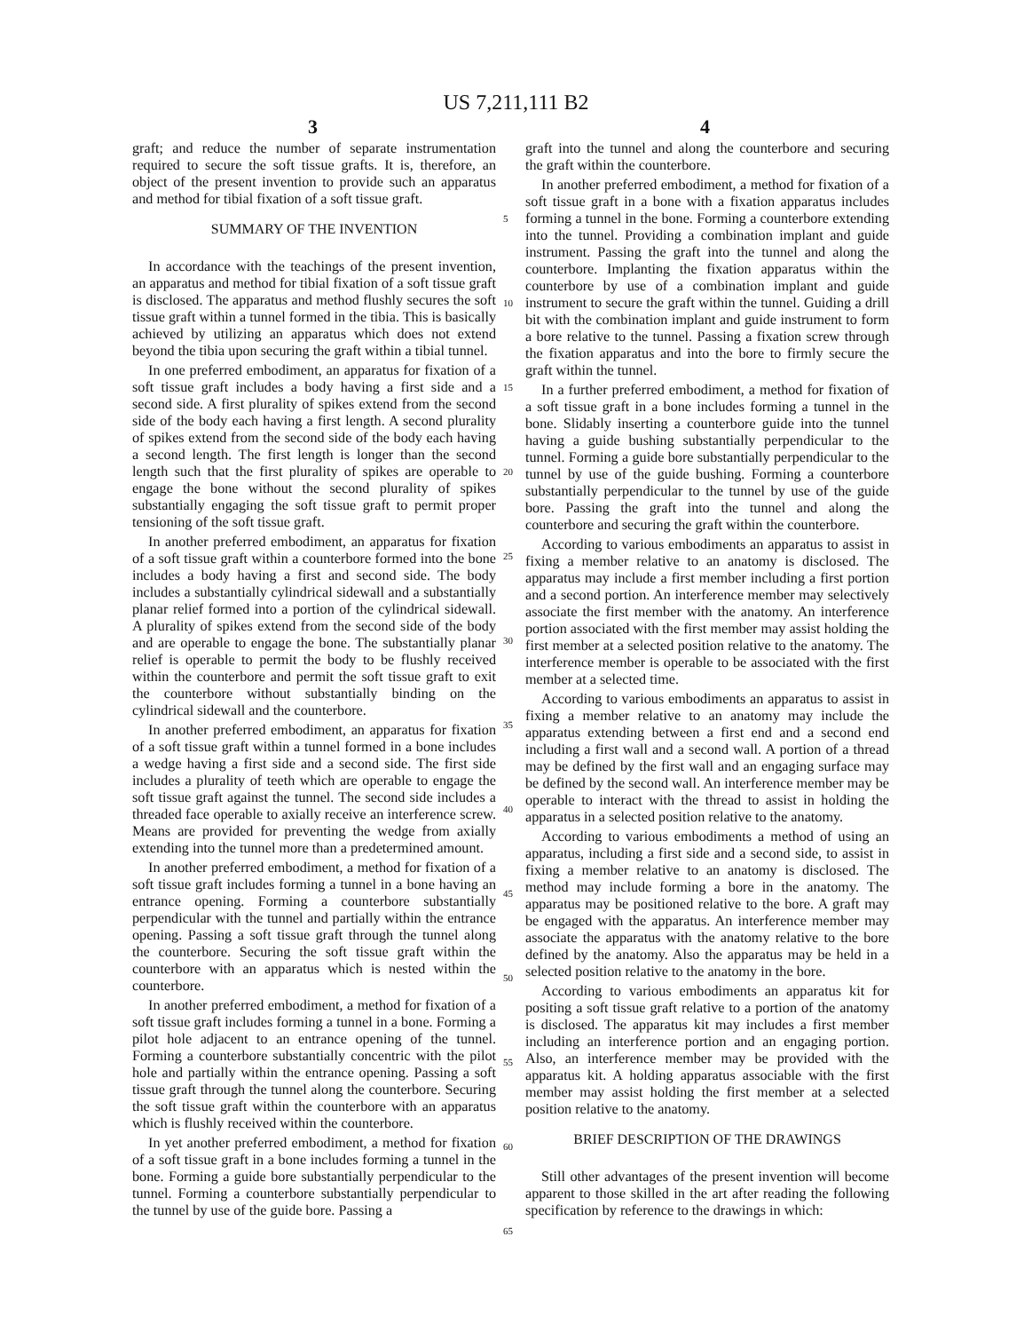US 7,211,111 B2
3 4
graft; and reduce the number of separate instrumentation required to secure the soft tissue grafts. It is, therefore, an object of the present invention to provide such an apparatus and method for tibial fixation of a soft tissue graft.
SUMMARY OF THE INVENTION
In accordance with the teachings of the present invention, an apparatus and method for tibial fixation of a soft tissue graft is disclosed. The apparatus and method flushly secures the soft tissue graft within a tunnel formed in the tibia. This is basically achieved by utilizing an apparatus which does not extend beyond the tibia upon securing the graft within a tibial tunnel.
In one preferred embodiment, an apparatus for fixation of a soft tissue graft includes a body having a first side and a second side. A first plurality of spikes extend from the second side of the body each having a first length. A second plurality of spikes extend from the second side of the body each having a second length. The first length is longer than the second length such that the first plurality of spikes are operable to engage the bone without the second plurality of spikes substantially engaging the soft tissue graft to permit proper tensioning of the soft tissue graft.
In another preferred embodiment, an apparatus for fixation of a soft tissue graft within a counterbore formed into the bone includes a body having a first and second side. The body includes a substantially cylindrical sidewall and a substantially planar relief formed into a portion of the cylindrical sidewall. A plurality of spikes extend from the second side of the body and are operable to engage the bone. The substantially planar relief is operable to permit the body to be flushly received within the counterbore and permit the soft tissue graft to exit the counterbore without substantially binding on the cylindrical sidewall and the counterbore.
In another preferred embodiment, an apparatus for fixation of a soft tissue graft within a tunnel formed in a bone includes a wedge having a first side and a second side. The first side includes a plurality of teeth which are operable to engage the soft tissue graft against the tunnel. The second side includes a threaded face operable to axially receive an interference screw. Means are provided for preventing the wedge from axially extending into the tunnel more than a predetermined amount.
In another preferred embodiment, a method for fixation of a soft tissue graft includes forming a tunnel in a bone having an entrance opening. Forming a counterbore substantially perpendicular with the tunnel and partially within the entrance opening. Passing a soft tissue graft through the tunnel along the counterbore. Securing the soft tissue graft within the counterbore with an apparatus which is nested within the counterbore.
In another preferred embodiment, a method for fixation of a soft tissue graft includes forming a tunnel in a bone. Forming a pilot hole adjacent to an entrance opening of the tunnel. Forming a counterbore substantially concentric with the pilot hole and partially within the entrance opening. Passing a soft tissue graft through the tunnel along the counterbore. Securing the soft tissue graft within the counterbore with an apparatus which is flushly received within the counterbore.
In yet another preferred embodiment, a method for fixation of a soft tissue graft in a bone includes forming a tunnel in the bone. Forming a guide bore substantially perpendicular to the tunnel. Forming a counterbore substantially perpendicular to the tunnel by use of the guide bore. Passing a
5
10
15
20
25
30
35
40
45
50
55
60
65
graft into the tunnel and along the counterbore and securing the graft within the counterbore.
In another preferred embodiment, a method for fixation of a soft tissue graft in a bone with a fixation apparatus includes forming a tunnel in the bone. Forming a counterbore extending into the tunnel. Providing a combination implant and guide instrument. Passing the graft into the tunnel and along the counterbore. Implanting the fixation apparatus within the counterbore by use of a combination implant and guide instrument to secure the graft within the tunnel. Guiding a drill bit with the combination implant and guide instrument to form a bore relative to the tunnel. Passing a fixation screw through the fixation apparatus and into the bore to firmly secure the graft within the tunnel.
In a further preferred embodiment, a method for fixation of a soft tissue graft in a bone includes forming a tunnel in the bone. Slidably inserting a counterbore guide into the tunnel having a guide bushing substantially perpendicular to the tunnel. Forming a guide bore substantially perpendicular to the tunnel by use of the guide bushing. Forming a counterbore substantially perpendicular to the tunnel by use of the guide bore. Passing the graft into the tunnel and along the counterbore and securing the graft within the counterbore.
According to various embodiments an apparatus to assist in fixing a member relative to an anatomy is disclosed. The apparatus may include a first member including a first portion and a second portion. An interference member may selectively associate the first member with the anatomy. An interference portion associated with the first member may assist holding the first member at a selected position relative to the anatomy. The interference member is operable to be associated with the first member at a selected time.
According to various embodiments an apparatus to assist in fixing a member relative to an anatomy may include the apparatus extending between a first end and a second end including a first wall and a second wall. A portion of a thread may be defined by the first wall and an engaging surface may be defined by the second wall. An interference member may be operable to interact with the thread to assist in holding the apparatus in a selected position relative to the anatomy.
According to various embodiments a method of using an apparatus, including a first side and a second side, to assist in fixing a member relative to an anatomy is disclosed. The method may include forming a bore in the anatomy. The apparatus may be positioned relative to the bore. A graft may be engaged with the apparatus. An interference member may associate the apparatus with the anatomy relative to the bore defined by the anatomy. Also the apparatus may be held in a selected position relative to the anatomy in the bore.
According to various embodiments an apparatus kit for positing a soft tissue graft relative to a portion of the anatomy is disclosed. The apparatus kit may includes a first member including an interference portion and an engaging portion. Also, an interference member may be provided with the apparatus kit. A holding apparatus associable with the first member may assist holding the first member at a selected position relative to the anatomy.
BRIEF DESCRIPTION OF THE DRAWINGS
Still other advantages of the present invention will become apparent to those skilled in the art after reading the following specification by reference to the drawings in which: